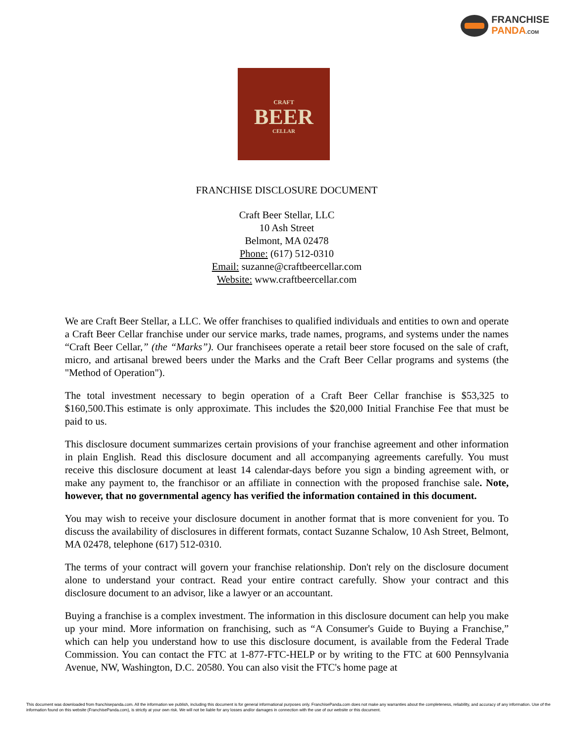FRANCHISE
PANDA.COM
CRAFT
BEER
CELLAR
FRANCHISE DISCLOSURE DOCUMENT
Craft Beer Stellar, LLC
10 Ash Street
Belmont, MA 02478
Phone: (617) 512-0310
Email: suzanne@craftbeercellar.com
Website: www.craftbeercellar.com
We are Craft Beer Stellar, a LLC. We offer franchises to qualified individuals and entities to own and operate a Craft Beer Cellar franchise under our service marks, trade names, programs, and systems under the names “Craft Beer Cellar,” (the “Marks”). Our franchisees operate a retail beer store focused on the sale of craft, micro, and artisanal brewed beers under the Marks and the Craft Beer Cellar programs and systems (the "Method of Operation").
The total investment necessary to begin operation of a Craft Beer Cellar franchise is $53,325 to $160,500.This estimate is only approximate. This includes the $20,000 Initial Franchise Fee that must be paid to us.
This disclosure document summarizes certain provisions of your franchise agreement and other information in plain English. Read this disclosure document and all accompanying agreements carefully. You must receive this disclosure document at least 14 calendar-days before you sign a binding agreement with, or make any payment to, the franchisor or an affiliate in connection with the proposed franchise sale. Note, however, that no governmental agency has verified the information contained in this document.
You may wish to receive your disclosure document in another format that is more convenient for you. To discuss the availability of disclosures in different formats, contact Suzanne Schalow, 10 Ash Street, Belmont, MA 02478, telephone (617) 512-0310.
The terms of your contract will govern your franchise relationship. Don't rely on the disclosure document alone to understand your contract. Read your entire contract carefully. Show your contract and this disclosure document to an advisor, like a lawyer or an accountant.
Buying a franchise is a complex investment. The information in this disclosure document can help you make up your mind. More information on franchising, such as “A Consumer's Guide to Buying a Franchise,” which can help you understand how to use this disclosure document, is available from the Federal Trade Commission. You can contact the FTC at 1-877-FTC-HELP or by writing to the FTC at 600 Pennsylvania Avenue, NW, Washington, D.C. 20580. You can also visit the FTC's home page at
This document was downloaded from franchisepanda.com. All the information we publish, including this document is for general informational purposes only. FranchisePanda.com does not make any warranties about the completeness, reliability, and accuracy of any information. Use of the information found on this website (FranchisePanda.com), is strictly at your own risk. We will not be liable for any losses and/or damages in connection with the use of our website or this document.